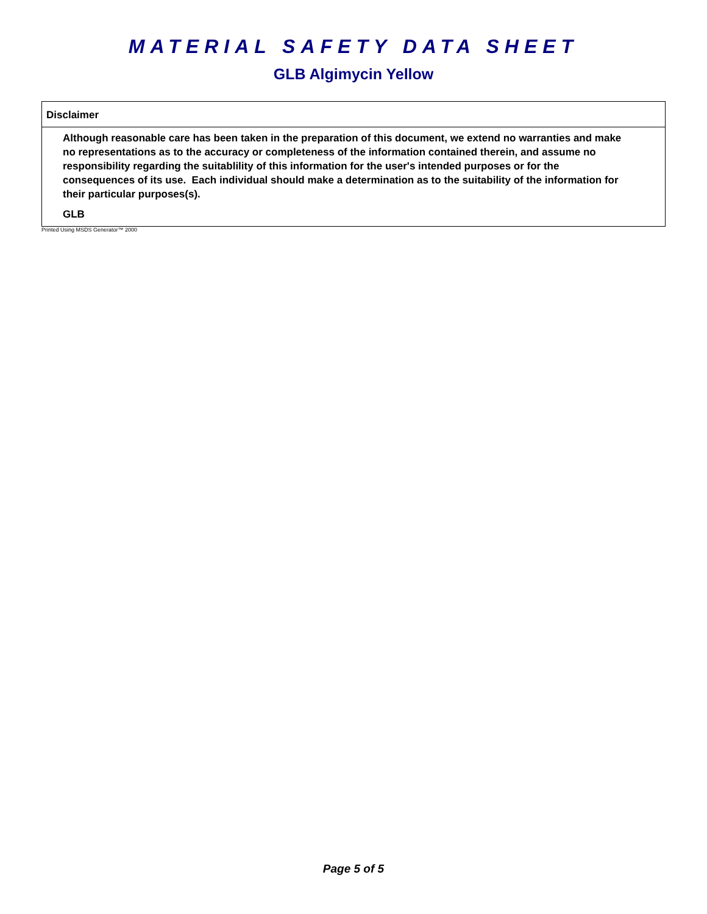MATERIAL SAFETY DATA SHEET
GLB Algimycin Yellow
Disclaimer
Although reasonable care has been taken in the preparation of this document, we extend no warranties and make no representations as to the accuracy or completeness of the information contained therein, and assume no responsibility regarding the suitablility of this information for the user's intended purposes or for the consequences of its use. Each individual should make a determination as to the suitability of the information for their particular purposes(s).
GLB
Printed Using MSDS Generator™ 2000
Page 5 of 5